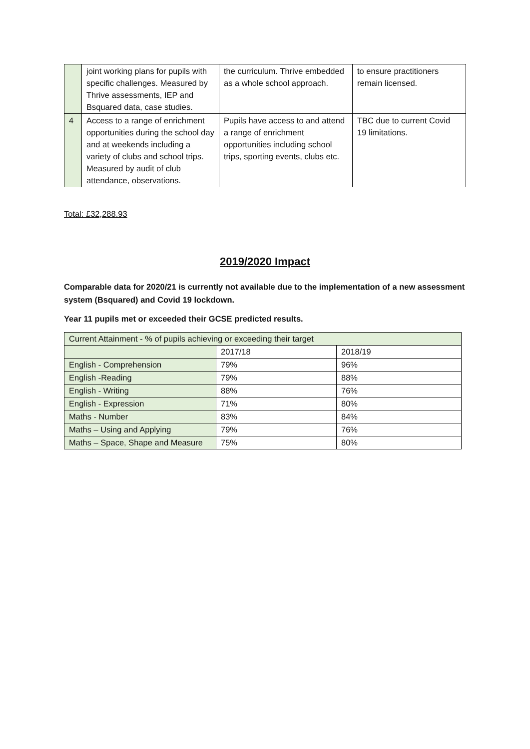| | joint working plans for pupils with specific challenges. Measured by Thrive assessments, IEP and Bsquared data, case studies. | the curriculum. Thrive embedded as a whole school approach. | to ensure practitioners remain licensed. |
| 4 | Access to a range of enrichment opportunities during the school day and at weekends including a variety of clubs and school trips. Measured by audit of club attendance, observations. | Pupils have access to and attend a range of enrichment opportunities including school trips, sporting events, clubs etc. | TBC due to current Covid 19 limitations. |
Total: £32,288.93
2019/2020 Impact
Comparable data for 2020/21 is currently not available due to the implementation of a new assessment system (Bsquared) and Covid 19 lockdown.
Year 11 pupils met or exceeded their GCSE predicted results.
| Current Attainment - % of pupils achieving or exceeding their target | | |
| | 2017/18 | 2018/19 |
| English - Comprehension | 79% | 96% |
| English -Reading | 79% | 88% |
| English - Writing | 88% | 76% |
| English - Expression | 71% | 80% |
| Maths - Number | 83% | 84% |
| Maths – Using and Applying | 79% | 76% |
| Maths – Space, Shape and Measure | 75% | 80% |